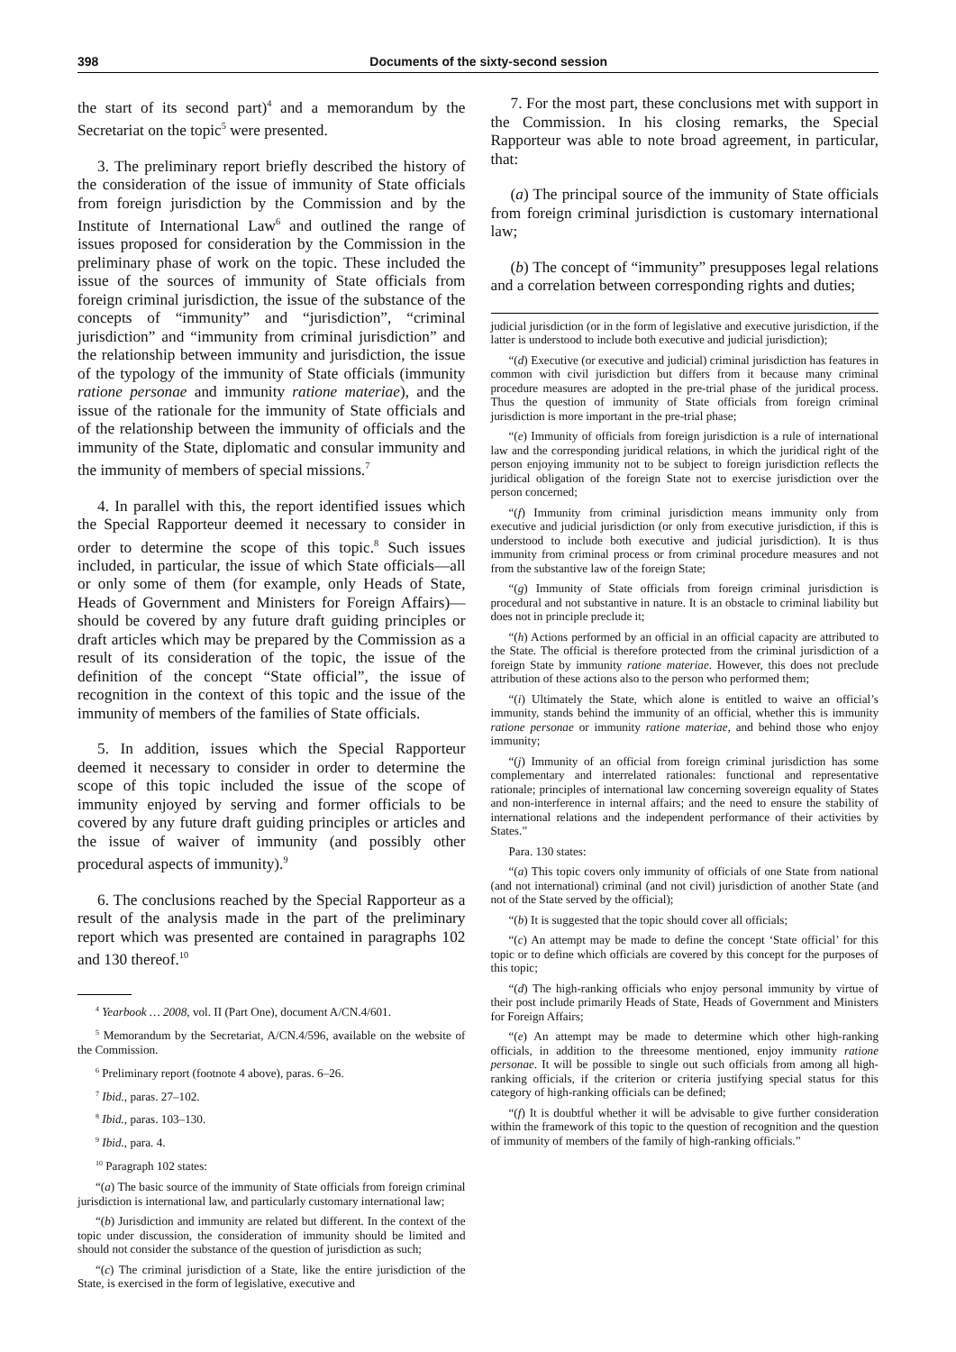398 Documents of the sixty-second session
the start of its second part)<sup>4</sup> and a memorandum by the Secretariat on the topic<sup>5</sup> were presented.
3. The preliminary report briefly described the history of the consideration of the issue of immunity of State officials from foreign jurisdiction by the Commission and by the Institute of International Law<sup>6</sup> and outlined the range of issues proposed for consideration by the Commission in the preliminary phase of work on the topic. These included the issue of the sources of immunity of State officials from foreign criminal jurisdiction, the issue of the substance of the concepts of “immunity” and “jurisdiction”, “criminal jurisdiction” and “immunity from criminal jurisdiction” and the relationship between immunity and jurisdiction, the issue of the typology of the immunity of State officials (immunity ratione personae and immunity ratione materiae), and the issue of the rationale for the immunity of State officials and of the relationship between the immunity of officials and the immunity of the State, diplomatic and consular immunity and the immunity of members of special missions.<sup>7</sup>
4. In parallel with this, the report identified issues which the Special Rapporteur deemed it necessary to consider in order to determine the scope of this topic.<sup>8</sup> Such issues included, in particular, the issue of which State officials—all or only some of them (for example, only Heads of State, Heads of Government and Ministers for Foreign Affairs)—should be covered by any future draft guiding principles or draft articles which may be prepared by the Commission as a result of its consideration of the topic, the issue of the definition of the concept “State official”, the issue of recognition in the context of this topic and the issue of the immunity of members of the families of State officials.
5. In addition, issues which the Special Rapporteur deemed it necessary to consider in order to determine the scope of this topic included the issue of the scope of immunity enjoyed by serving and former officials to be covered by any future draft guiding principles or articles and the issue of waiver of immunity (and possibly other procedural aspects of immunity).<sup>9</sup>
6. The conclusions reached by the Special Rapporteur as a result of the analysis made in the part of the preliminary report which was presented are contained in paragraphs 102 and 130 thereof.<sup>10</sup>
<sup>4</sup> Yearbook … 2008, vol. II (Part One), document A/CN.4/601.
<sup>5</sup> Memorandum by the Secretariat, A/CN.4/596, available on the website of the Commission.
<sup>6</sup> Preliminary report (footnote 4 above), paras. 6–26.
<sup>7</sup> Ibid., paras. 27–102.
<sup>8</sup> Ibid., paras. 103–130.
<sup>9</sup> Ibid., para. 4.
<sup>10</sup> Paragraph 102 states:
“(a) The basic source of the immunity of State officials from foreign criminal jurisdiction is international law, and particularly customary international law;
“(b) Jurisdiction and immunity are related but different. In the context of the topic under discussion, the consideration of immunity should be limited and should not consider the substance of the question of jurisdiction as such;
“(c) The criminal jurisdiction of a State, like the entire jurisdiction of the State, is exercised in the form of legislative, executive and
7. For the most part, these conclusions met with support in the Commission. In his closing remarks, the Special Rapporteur was able to note broad agreement, in particular, that:
(a) The principal source of the immunity of State officials from foreign criminal jurisdiction is customary international law;
(b) The concept of “immunity” presupposes legal relations and a correlation between corresponding rights and duties;
judicial jurisdiction (or in the form of legislative and executive jurisdiction, if the latter is understood to include both executive and judicial jurisdiction);
“(d) Executive (or executive and judicial) criminal jurisdiction has features in common with civil jurisdiction but differs from it because many criminal procedure measures are adopted in the pre-trial phase of the juridical process. Thus the question of immunity of State officials from foreign criminal jurisdiction is more important in the pre-trial phase;
“(e) Immunity of officials from foreign jurisdiction is a rule of international law and the corresponding juridical relations, in which the juridical right of the person enjoying immunity not to be subject to foreign jurisdiction reflects the juridical obligation of the foreign State not to exercise jurisdiction over the person concerned;
“(f) Immunity from criminal jurisdiction means immunity only from executive and judicial jurisdiction (or only from executive jurisdiction, if this is understood to include both executive and judicial jurisdiction). It is thus immunity from criminal process or from criminal procedure measures and not from the substantive law of the foreign State;
“(g) Immunity of State officials from foreign criminal jurisdiction is procedural and not substantive in nature. It is an obstacle to criminal liability but does not in principle preclude it;
“(h) Actions performed by an official in an official capacity are attributed to the State. The official is therefore protected from the criminal jurisdiction of a foreign State by immunity ratione materiae. However, this does not preclude attribution of these actions also to the person who performed them;
“(i) Ultimately the State, which alone is entitled to waive an official’s immunity, stands behind the immunity of an official, whether this is immunity ratione personae or immunity ratione materiae, and behind those who enjoy immunity;
“(j) Immunity of an official from foreign criminal jurisdiction has some complementary and interrelated rationales: functional and representative rationale; principles of international law concerning sovereign equality of States and non-interference in internal affairs; and the need to ensure the stability of international relations and the independent performance of their activities by States.”
Para. 130 states:
“(a) This topic covers only immunity of officials of one State from national (and not international) criminal (and not civil) jurisdiction of another State (and not of the State served by the official);
“(b) It is suggested that the topic should cover all officials;
“(c) An attempt may be made to define the concept ‘State official’ for this topic or to define which officials are covered by this concept for the purposes of this topic;
“(d) The high-ranking officials who enjoy personal immunity by virtue of their post include primarily Heads of State, Heads of Government and Ministers for Foreign Affairs;
“(e) An attempt may be made to determine which other high-ranking officials, in addition to the threesome mentioned, enjoy immunity ratione personae. It will be possible to single out such officials from among all high-ranking officials, if the criterion or criteria justifying special status for this category of high-ranking officials can be defined;
“(f) It is doubtful whether it will be advisable to give further consideration within the framework of this topic to the question of recognition and the question of immunity of members of the family of high-ranking officials.”